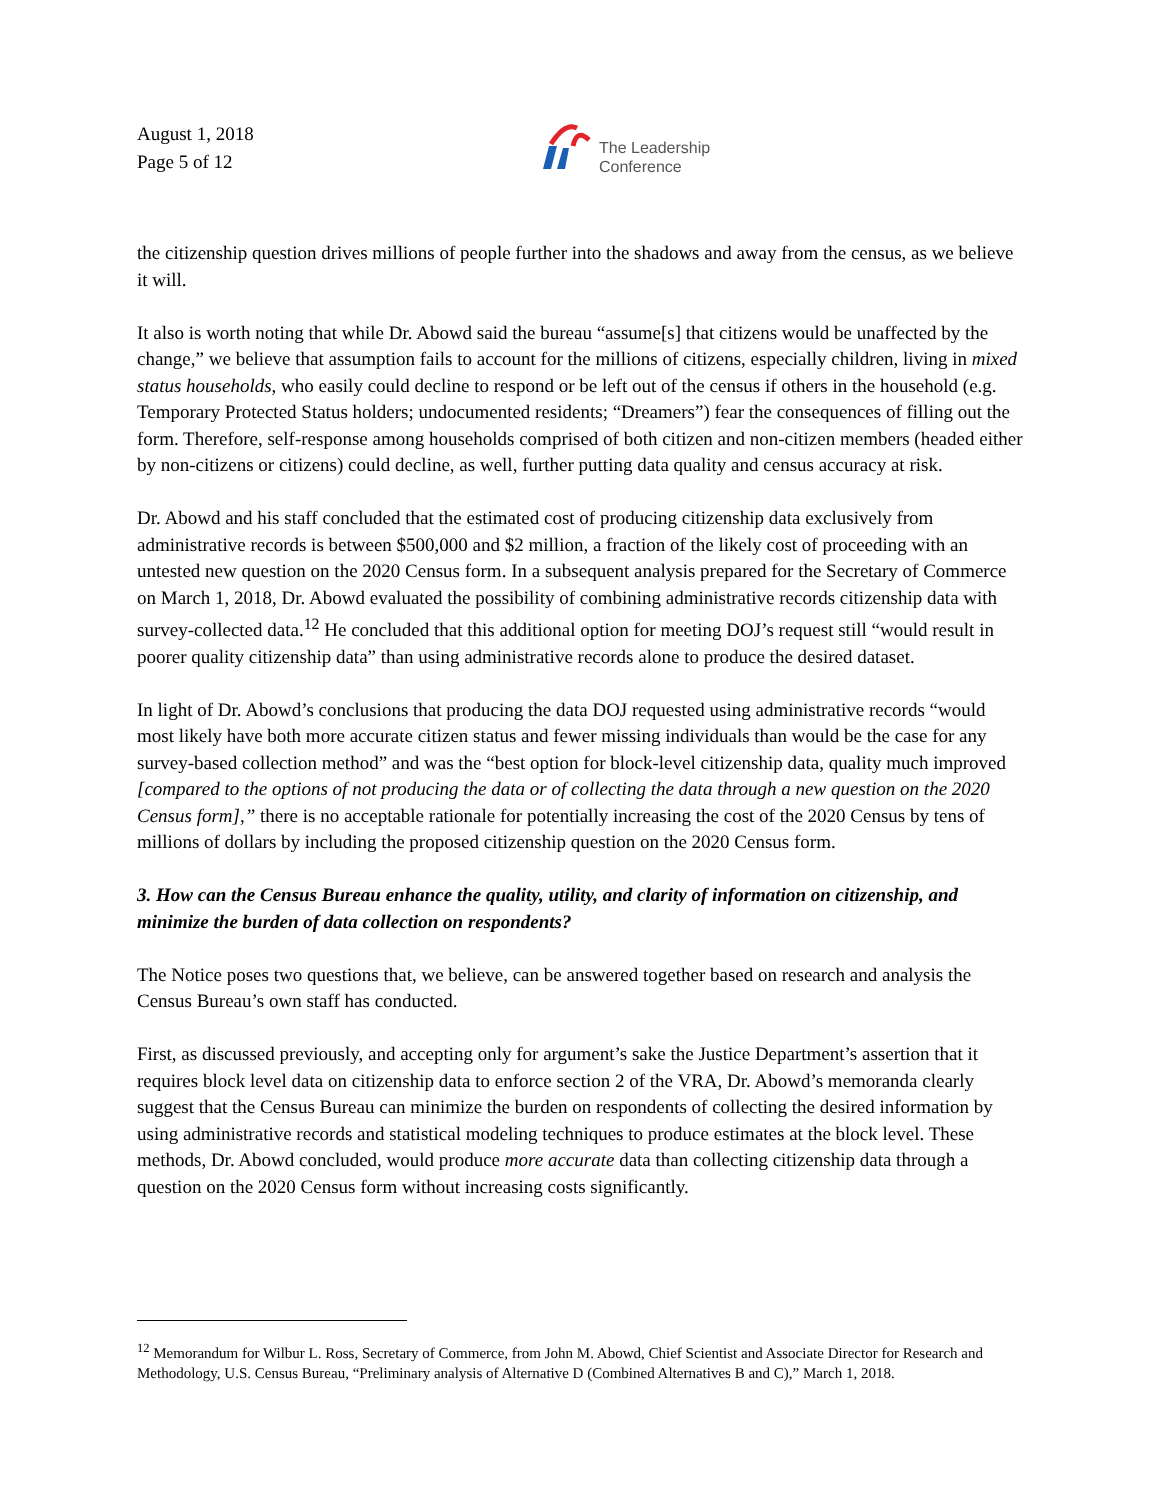August 1, 2018
Page 5 of 12
The Leadership
Conference
the citizenship question drives millions of people further into the shadows and away from the census, as we believe it will.
It also is worth noting that while Dr. Abowd said the bureau “assume[s] that citizens would be unaffected by the change,” we believe that assumption fails to account for the millions of citizens, especially children, living in mixed status households, who easily could decline to respond or be left out of the census if others in the household (e.g. Temporary Protected Status holders; undocumented residents; “Dreamers”) fear the consequences of filling out the form. Therefore, self-response among households comprised of both citizen and non-citizen members (headed either by non-citizens or citizens) could decline, as well, further putting data quality and census accuracy at risk.
Dr. Abowd and his staff concluded that the estimated cost of producing citizenship data exclusively from administrative records is between $500,000 and $2 million, a fraction of the likely cost of proceeding with an untested new question on the 2020 Census form. In a subsequent analysis prepared for the Secretary of Commerce on March 1, 2018, Dr. Abowd evaluated the possibility of combining administrative records citizenship data with survey-collected data.<sup>12</sup> He concluded that this additional option for meeting DOJ’s request still “would result in poorer quality citizenship data” than using administrative records alone to produce the desired dataset.
In light of Dr. Abowd’s conclusions that producing the data DOJ requested using administrative records “would most likely have both more accurate citizen status and fewer missing individuals than would be the case for any survey-based collection method” and was the “best option for block-level citizenship data, quality much improved [compared to the options of not producing the data or of collecting the data through a new question on the 2020 Census form],” there is no acceptable rationale for potentially increasing the cost of the 2020 Census by tens of millions of dollars by including the proposed citizenship question on the 2020 Census form.
3. How can the Census Bureau enhance the quality, utility, and clarity of information on citizenship, and minimize the burden of data collection on respondents?
The Notice poses two questions that, we believe, can be answered together based on research and analysis the Census Bureau’s own staff has conducted.
First, as discussed previously, and accepting only for argument’s sake the Justice Department’s assertion that it requires block level data on citizenship data to enforce section 2 of the VRA, Dr. Abowd’s memoranda clearly suggest that the Census Bureau can minimize the burden on respondents of collecting the desired information by using administrative records and statistical modeling techniques to produce estimates at the block level. These methods, Dr. Abowd concluded, would produce more accurate data than collecting citizenship data through a question on the 2020 Census form without increasing costs significantly.
<sup>12</sup> Memorandum for Wilbur L. Ross, Secretary of Commerce, from John M. Abowd, Chief Scientist and Associate Director for Research and Methodology, U.S. Census Bureau, “Preliminary analysis of Alternative D (Combined Alternatives B and C),” March 1, 2018.